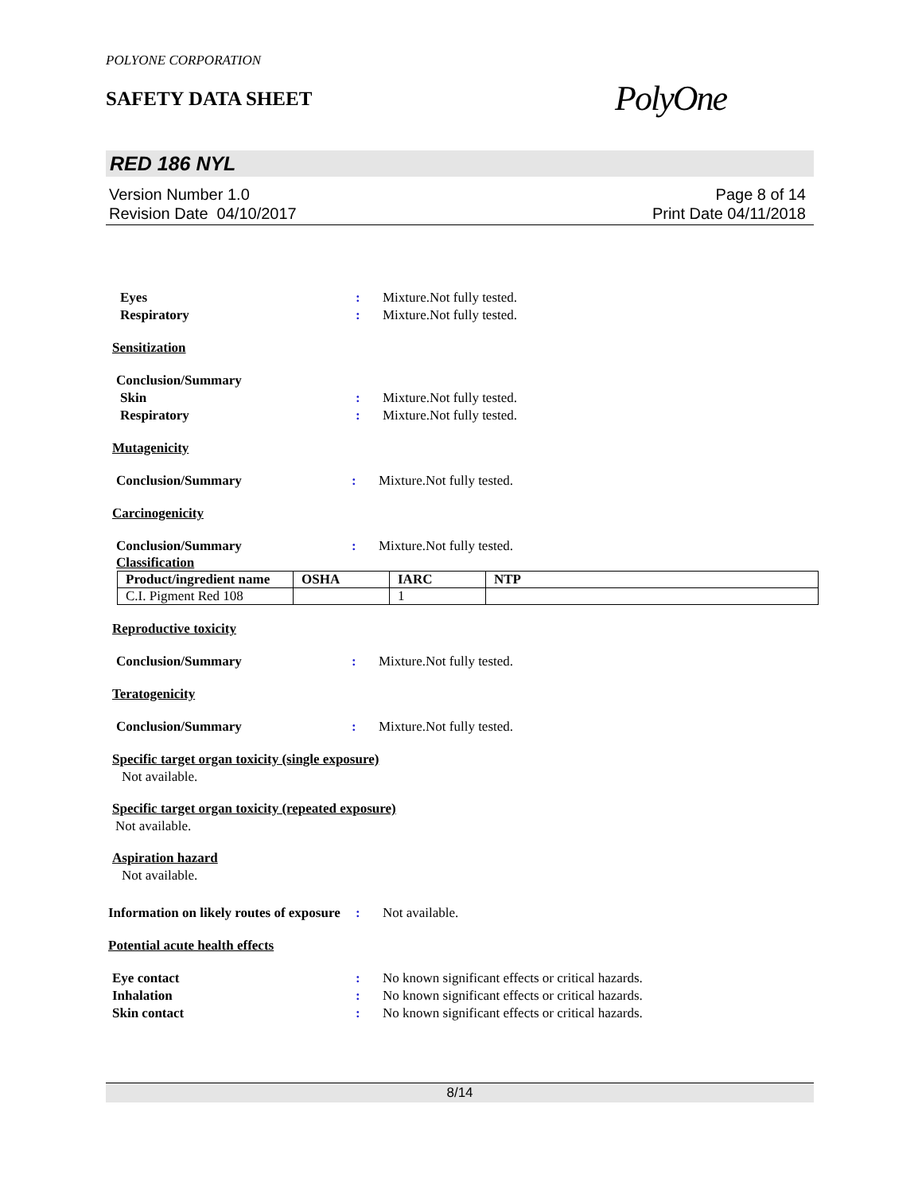POLYONE CORPORATION
SAFETY DATA SHEET
PolyOne
RED 186 NYL
Version Number 1.0
Revision Date 04/10/2017
Page 8 of 14
Print Date 04/11/2018
Eyes : Mixture.Not fully tested.
Respiratory : Mixture.Not fully tested.
Sensitization
Conclusion/Summary
Skin : Mixture.Not fully tested.
Respiratory : Mixture.Not fully tested.
Mutagenicity
Conclusion/Summary : Mixture.Not fully tested.
Carcinogenicity
Conclusion/Summary : Mixture.Not fully tested.
Classification
| Product/ingredient name | OSHA | IARC | NTP |
| --- | --- | --- | --- |
| C.I. Pigment Red 108 | | 1 | |
Reproductive toxicity
Conclusion/Summary : Mixture.Not fully tested.
Teratogenicity
Conclusion/Summary : Mixture.Not fully tested.
Specific target organ toxicity (single exposure)
Not available.
Specific target organ toxicity (repeated exposure)
Not available.
Aspiration hazard
Not available.
Information on likely routes of exposure
: Not available.
Potential acute health effects
Eye contact : No known significant effects or critical hazards.
Inhalation : No known significant effects or critical hazards.
Skin contact : No known significant effects or critical hazards.
8/14